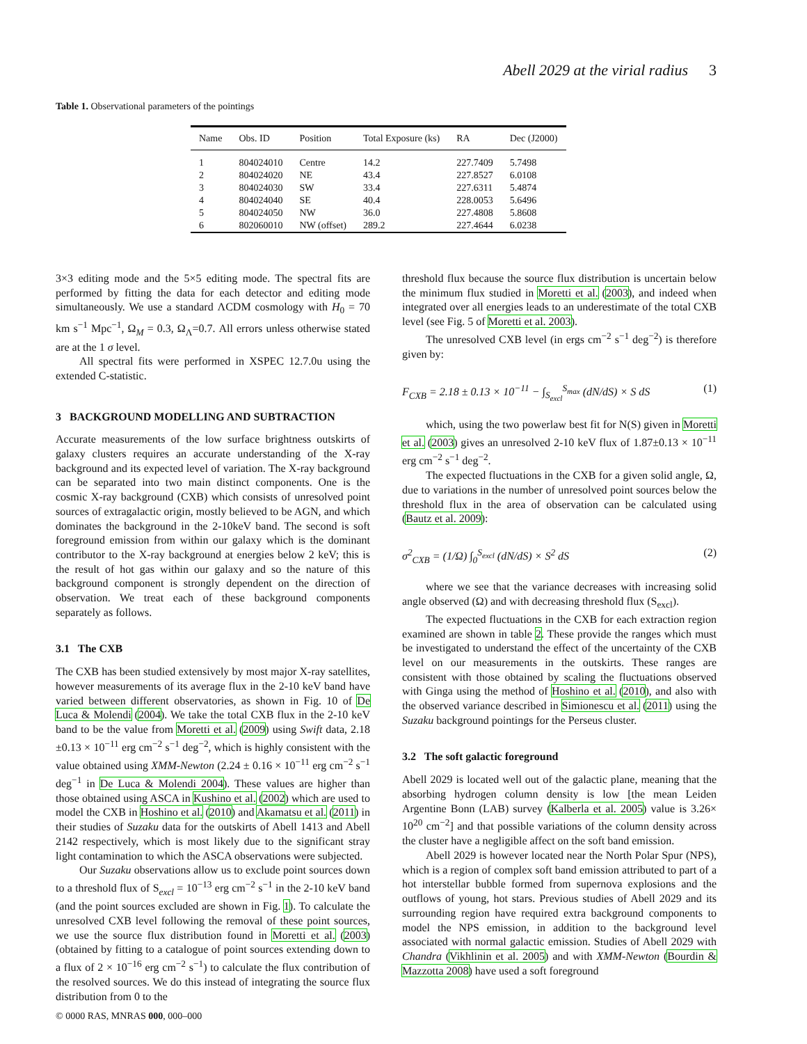Abell 2029 at the virial radius 3
Table 1. Observational parameters of the pointings
| Name | Obs. ID | Position | Total Exposure (ks) | RA | Dec (J2000) |
| --- | --- | --- | --- | --- | --- |
| 1 | 804024010 | Centre | 14.2 | 227.7409 | 5.7498 |
| 2 | 804024020 | NE | 43.4 | 227.8527 | 6.0108 |
| 3 | 804024030 | SW | 33.4 | 227.6311 | 5.4874 |
| 4 | 804024040 | SE | 40.4 | 228.0053 | 5.6496 |
| 5 | 804024050 | NW | 36.0 | 227.4808 | 5.8608 |
| 6 | 802060010 | NW (offset) | 289.2 | 227.4644 | 6.0238 |
3×3 editing mode and the 5×5 editing mode. The spectral fits are performed by fitting the data for each detector and editing mode simultaneously. We use a standard ΛCDM cosmology with H<sub>0</sub> = 70 km s<sup>−1</sup> Mpc<sup>−1</sup>, Ω<sub>M</sub> = 0.3, Ω<sub>Λ</sub>=0.7. All errors unless otherwise stated are at the 1 σ level.
All spectral fits were performed in XSPEC 12.7.0u using the extended C-statistic.
3 BACKGROUND MODELLING AND SUBTRACTION
Accurate measurements of the low surface brightness outskirts of galaxy clusters requires an accurate understanding of the X-ray background and its expected level of variation. The X-ray background can be separated into two main distinct components. One is the cosmic X-ray background (CXB) which consists of unresolved point sources of extragalactic origin, mostly believed to be AGN, and which dominates the background in the 2-10keV band. The second is soft foreground emission from within our galaxy which is the dominant contributor to the X-ray background at energies below 2 keV; this is the result of hot gas within our galaxy and so the nature of this background component is strongly dependent on the direction of observation. We treat each of these background components separately as follows.
3.1 The CXB
The CXB has been studied extensively by most major X-ray satellites, however measurements of its average flux in the 2-10 keV band have varied between different observatories, as shown in Fig. 10 of De Luca & Molendi (2004). We take the total CXB flux in the 2-10 keV band to be the value from Moretti et al. (2009) using Swift data, 2.18 ±0.13 × 10<sup>−11</sup> erg cm<sup>−2</sup> s<sup>−1</sup> deg<sup>−2</sup>, which is highly consistent with the value obtained using XMM-Newton (2.24 ± 0.16 × 10<sup>−11</sup> erg cm<sup>−2</sup> s<sup>−1</sup> deg<sup>−1</sup> in De Luca & Molendi 2004). These values are higher than those obtained using ASCA in Kushino et al. (2002) which are used to model the CXB in Hoshino et al. (2010) and Akamatsu et al. (2011) in their studies of Suzaku data for the outskirts of Abell 1413 and Abell 2142 respectively, which is most likely due to the significant stray light contamination to which the ASCA observations were subjected.
Our Suzaku observations allow us to exclude point sources down to a threshold flux of S<sub>excl</sub> = 10<sup>−13</sup> erg cm<sup>−2</sup> s<sup>−1</sup> in the 2-10 keV band (and the point sources excluded are shown in Fig. 1). To calculate the unresolved CXB level following the removal of these point sources, we use the source flux distribution found in Moretti et al. (2003) (obtained by fitting to a catalogue of point sources extending down to a flux of 2 × 10<sup>−16</sup> erg cm<sup>−2</sup> s<sup>−1</sup>) to calculate the flux contribution of the resolved sources. We do this instead of integrating the source flux distribution from 0 to the
threshold flux because the source flux distribution is uncertain below the minimum flux studied in Moretti et al. (2003), and indeed when integrated over all energies leads to an underestimate of the total CXB level (see Fig. 5 of Moretti et al. 2003).
The unresolved CXB level (in ergs cm<sup>−2</sup> s<sup>−1</sup> deg<sup>−2</sup>) is therefore given by:
F<sub>CXB</sub> = 2.18 ± 0.13 × 10<sup>−11</sup> − ∫<sub>S<sub>excl</sub></sub><sup>S<sub>max</sub></sup> (dN/dS) × S dS (1)
which, using the two powerlaw best fit for N(S) given in Moretti et al. (2003) gives an unresolved 2-10 keV flux of 1.87±0.13 × 10<sup>−11</sup> erg cm<sup>−2</sup> s<sup>−1</sup> deg<sup>−2</sup>.
The expected fluctuations in the CXB for a given solid angle, Ω, due to variations in the number of unresolved point sources below the threshold flux in the area of observation can be calculated using (Bautz et al. 2009):
σ<sup>2</sup><sub>CXB</sub> = (1/Ω) ∫<sub>0</sub><sup>S<sub>excl</sub></sup> (dN/dS) × S<sup>2</sup> dS (2)
where we see that the variance decreases with increasing solid angle observed (Ω) and with decreasing threshold flux (S<sub>excl</sub>).
The expected fluctuations in the CXB for each extraction region examined are shown in table 2. These provide the ranges which must be investigated to understand the effect of the uncertainty of the CXB level on our measurements in the outskirts. These ranges are consistent with those obtained by scaling the fluctuations observed with Ginga using the method of Hoshino et al. (2010), and also with the observed variance described in Simionescu et al. (2011) using the Suzaku background pointings for the Perseus cluster.
3.2 The soft galactic foreground
Abell 2029 is located well out of the galactic plane, meaning that the absorbing hydrogen column density is low [the mean Leiden Argentine Bonn (LAB) survey (Kalberla et al. 2005) value is 3.26× 10<sup>20</sup> cm<sup>−2</sup>] and that possible variations of the column density across the cluster have a negligible affect on the soft band emission.
Abell 2029 is however located near the North Polar Spur (NPS), which is a region of complex soft band emission attributed to part of a hot interstellar bubble formed from supernova explosions and the outflows of young, hot stars. Previous studies of Abell 2029 and its surrounding region have required extra background components to model the NPS emission, in addition to the background level associated with normal galactic emission. Studies of Abell 2029 with Chandra (Vikhlinin et al. 2005) and with XMM-Newton (Bourdin & Mazzotta 2008) have used a soft foreground
© 0000 RAS, MNRAS 000, 000–000